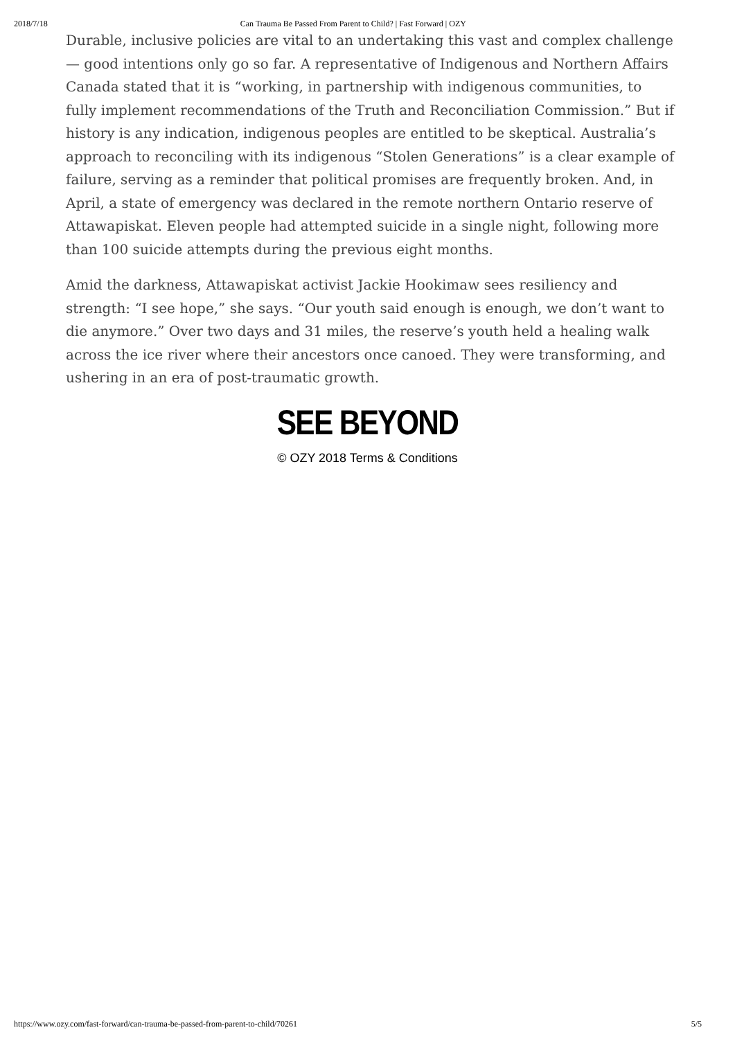2018/7/18 Can Trauma Be Passed From Parent to Child? | Fast Forward | OZY
Durable, inclusive policies are vital to an undertaking this vast and complex challenge — good intentions only go so far. A representative of Indigenous and Northern Affairs Canada stated that it is “working, in partnership with indigenous communities, to fully implement recommendations of the Truth and Reconciliation Commission.” But if history is any indication, indigenous peoples are entitled to be skeptical. Australia’s approach to reconciling with its indigenous “Stolen Generations” is a clear example of failure, serving as a reminder that political promises are frequently broken. And, in April, a state of emergency was declared in the remote northern Ontario reserve of Attawapiskat. Eleven people had attempted suicide in a single night, following more than 100 suicide attempts during the previous eight months.
Amid the darkness, Attawapiskat activist Jackie Hookimaw sees resiliency and strength: “I see hope,” she says. “Our youth said enough is enough, we don’t want to die anymore.” Over two days and 31 miles, the reserve’s youth held a healing walk across the ice river where their ancestors once canoed. They were transforming, and ushering in an era of post-traumatic growth.
SEE BEYOND
© OZY 2018 Terms & Conditions
https://www.ozy.com/fast-forward/can-trauma-be-passed-from-parent-to-child/70261 5/5